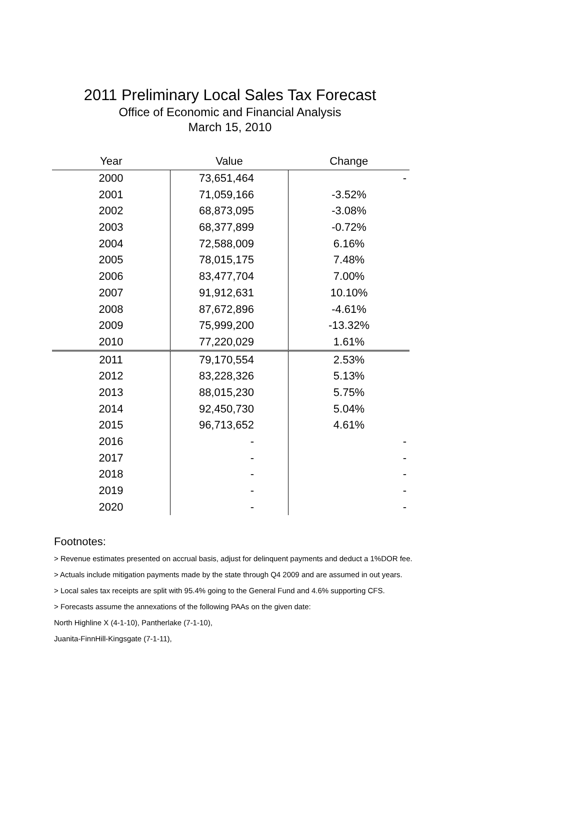2011 Preliminary Local Sales Tax Forecast
Office of Economic and Financial Analysis
March 15, 2010
| Year | Value | Change |
| --- | --- | --- |
| 2000 | 73,651,464 | - |
| 2001 | 71,059,166 | -3.52% |
| 2002 | 68,873,095 | -3.08% |
| 2003 | 68,377,899 | -0.72% |
| 2004 | 72,588,009 | 6.16% |
| 2005 | 78,015,175 | 7.48% |
| 2006 | 83,477,704 | 7.00% |
| 2007 | 91,912,631 | 10.10% |
| 2008 | 87,672,896 | -4.61% |
| 2009 | 75,999,200 | -13.32% |
| 2010 | 77,220,029 | 1.61% |
| 2011 | 79,170,554 | 2.53% |
| 2012 | 83,228,326 | 5.13% |
| 2013 | 88,015,230 | 5.75% |
| 2014 | 92,450,730 | 5.04% |
| 2015 | 96,713,652 | 4.61% |
| 2016 | - | - |
| 2017 | - | - |
| 2018 | - | - |
| 2019 | - | - |
| 2020 | - | - |
Footnotes:
> Revenue estimates presented on accrual basis, adjust for delinquent payments and deduct a 1%DOR fee.
> Actuals include mitigation payments made by the state through Q4 2009 and are assumed in out years.
> Local sales tax receipts are split with 95.4% going to the General Fund and 4.6% supporting CFS.
> Forecasts assume the annexations of the following PAAs on the given date:
North Highline X (4-1-10), Pantherlake (7-1-10),
Juanita-FinnHill-Kingsgate (7-1-11),